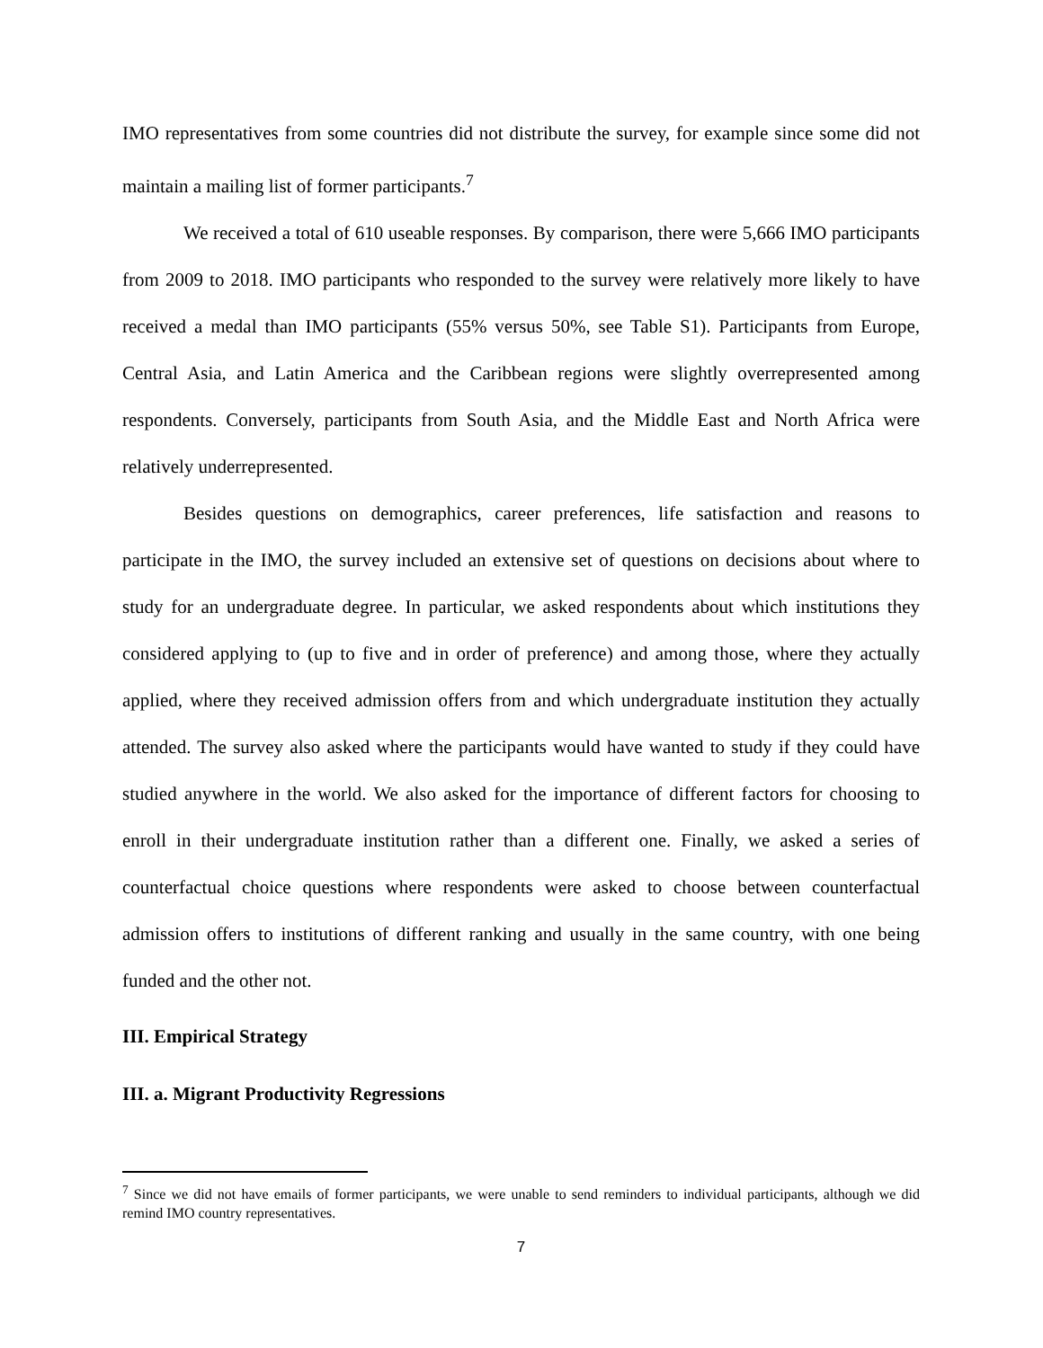IMO representatives from some countries did not distribute the survey, for example since some did not maintain a mailing list of former participants.<sup>7</sup>
We received a total of 610 useable responses. By comparison, there were 5,666 IMO participants from 2009 to 2018. IMO participants who responded to the survey were relatively more likely to have received a medal than IMO participants (55% versus 50%, see Table S1). Participants from Europe, Central Asia, and Latin America and the Caribbean regions were slightly overrepresented among respondents. Conversely, participants from South Asia, and the Middle East and North Africa were relatively underrepresented.
Besides questions on demographics, career preferences, life satisfaction and reasons to participate in the IMO, the survey included an extensive set of questions on decisions about where to study for an undergraduate degree. In particular, we asked respondents about which institutions they considered applying to (up to five and in order of preference) and among those, where they actually applied, where they received admission offers from and which undergraduate institution they actually attended. The survey also asked where the participants would have wanted to study if they could have studied anywhere in the world. We also asked for the importance of different factors for choosing to enroll in their undergraduate institution rather than a different one. Finally, we asked a series of counterfactual choice questions where respondents were asked to choose between counterfactual admission offers to institutions of different ranking and usually in the same country, with one being funded and the other not.
III. Empirical Strategy
III. a. Migrant Productivity Regressions
<sup>7</sup> Since we did not have emails of former participants, we were unable to send reminders to individual participants, although we did remind IMO country representatives.
7